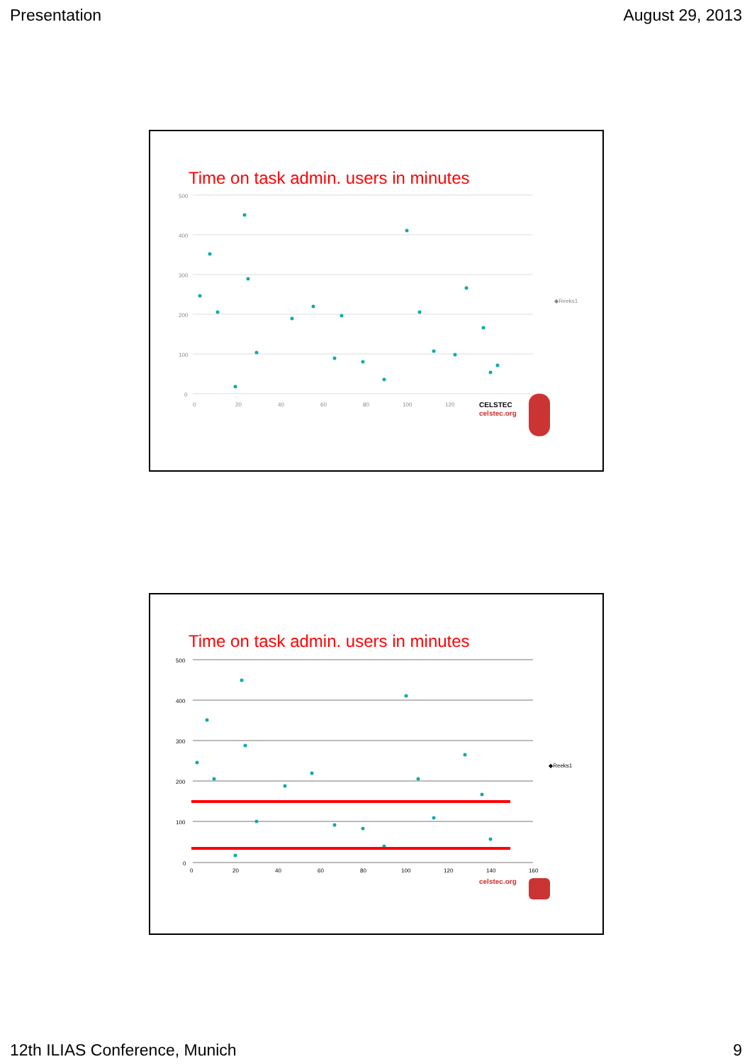Presentation August 29, 2013
Time on task admin. users in minutes
500
400
300
200
100
0
0
20
40
60
80
100
120
◆Reeks1
CELSTEC
celstec.org
Time on task admin. users in minutes
500
400
300
200
100
0
0
20
40
60
80
100
120
140
160
◆Reeks1
celstec.org
12th ILIAS Conference, Munich 9